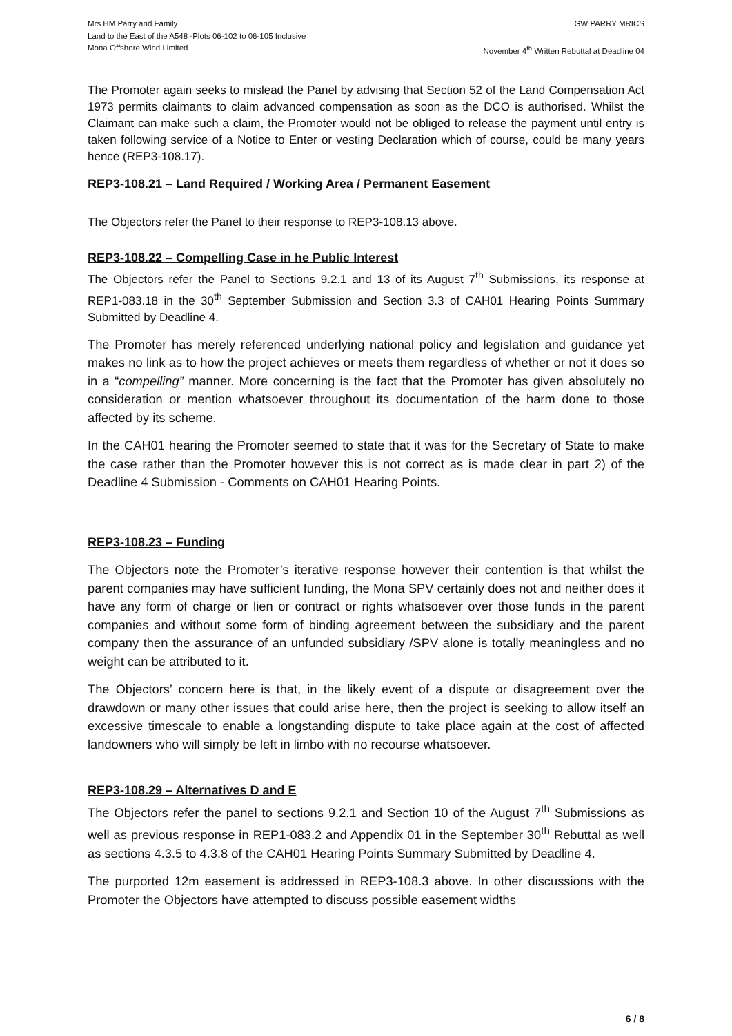Mrs HM Parry and Family
Land to the East of the A548 -Plots 06-102 to 06-105 Inclusive
Mona Offshore Wind Limited
GW PARRY MRICS
November 4<sup>th</sup> Written Rebuttal at Deadline 04
The Promoter again seeks to mislead the Panel by advising that Section 52 of the Land Compensation Act 1973 permits claimants to claim advanced compensation as soon as the DCO is authorised. Whilst the Claimant can make such a claim, the Promoter would not be obliged to release the payment until entry is taken following service of a Notice to Enter or vesting Declaration which of course, could be many years hence (REP3-108.17).
REP3-108.21 – Land Required / Working Area / Permanent Easement
The Objectors refer the Panel to their response to REP3-108.13 above.
REP3-108.22 – Compelling Case in he Public Interest
The Objectors refer the Panel to Sections 9.2.1 and 13 of its August 7<sup>th</sup> Submissions, its response at REP1-083.18 in the 30<sup>th</sup> September Submission and Section 3.3 of CAH01 Hearing Points Summary Submitted by Deadline 4.
The Promoter has merely referenced underlying national policy and legislation and guidance yet makes no link as to how the project achieves or meets them regardless of whether or not it does so in a “compelling” manner. More concerning is the fact that the Promoter has given absolutely no consideration or mention whatsoever throughout its documentation of the harm done to those affected by its scheme.
In the CAH01 hearing the Promoter seemed to state that it was for the Secretary of State to make the case rather than the Promoter however this is not correct as is made clear in part 2) of the Deadline 4 Submission - Comments on CAH01 Hearing Points.
REP3-108.23 – Funding
The Objectors note the Promoter’s iterative response however their contention is that whilst the parent companies may have sufficient funding, the Mona SPV certainly does not and neither does it have any form of charge or lien or contract or rights whatsoever over those funds in the parent companies and without some form of binding agreement between the subsidiary and the parent company then the assurance of an unfunded subsidiary /SPV alone is totally meaningless and no weight can be attributed to it.
The Objectors’ concern here is that, in the likely event of a dispute or disagreement over the drawdown or many other issues that could arise here, then the project is seeking to allow itself an excessive timescale to enable a longstanding dispute to take place again at the cost of affected landowners who will simply be left in limbo with no recourse whatsoever.
REP3-108.29 – Alternatives D and E
The Objectors refer the panel to sections 9.2.1 and Section 10 of the August 7<sup>th</sup> Submissions as well as previous response in REP1-083.2 and Appendix 01 in the September 30<sup>th</sup> Rebuttal as well as sections 4.3.5 to 4.3.8 of the CAH01 Hearing Points Summary Submitted by Deadline 4.
The purported 12m easement is addressed in REP3-108.3 above. In other discussions with the Promoter the Objectors have attempted to discuss possible easement widths
6 / 8